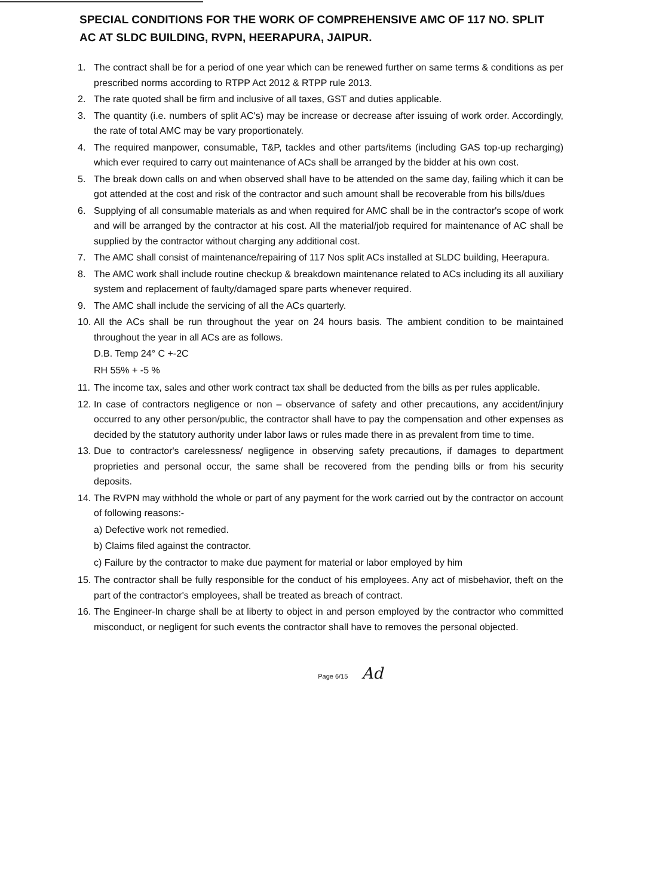SPECIAL CONDITIONS FOR THE WORK OF COMPREHENSIVE AMC OF 117 NO. SPLIT AC AT SLDC BUILDING, RVPN, HEERAPURA, JAIPUR.
1. The contract shall be for a period of one year which can be renewed further on same terms & conditions as per prescribed norms according to RTPP Act 2012 & RTPP rule 2013.
2. The rate quoted shall be firm and inclusive of all taxes, GST and duties applicable.
3. The quantity (i.e. numbers of split AC's) may be increase or decrease after issuing of work order. Accordingly, the rate of total AMC may be vary proportionately.
4. The required manpower, consumable, T&P, tackles and other parts/items (including GAS top-up recharging) which ever required to carry out maintenance of ACs shall be arranged by the bidder at his own cost.
5. The break down calls on and when observed shall have to be attended on the same day, failing which it can be got attended at the cost and risk of the contractor and such amount shall be recoverable from his bills/dues
6. Supplying of all consumable materials as and when required for AMC shall be in the contractor's scope of work and will be arranged by the contractor at his cost. All the material/job required for maintenance of AC shall be supplied by the contractor without charging any additional cost.
7. The AMC shall consist of maintenance/repairing of 117 Nos split ACs installed at SLDC building, Heerapura.
8. The AMC work shall include routine checkup & breakdown maintenance related to ACs including its all auxiliary system and replacement of faulty/damaged spare parts whenever required.
9. The AMC shall include the servicing of all the ACs quarterly.
10. All the ACs shall be run throughout the year on 24 hours basis. The ambient condition to be maintained throughout the year in all ACs are as follows.
D.B. Temp 24° C +-2C
RH 55% + -5 %
11. The income tax, sales and other work contract tax shall be deducted from the bills as per rules applicable.
12. In case of contractors negligence or non – observance of safety and other precautions, any accident/injury occurred to any other person/public, the contractor shall have to pay the compensation and other expenses as decided by the statutory authority under labor laws or rules made there in as prevalent from time to time.
13. Due to contractor's carelessness/ negligence in observing safety precautions, if damages to department proprieties and personal occur, the same shall be recovered from the pending bills or from his security deposits.
14. The RVPN may withhold the whole or part of any payment for the work carried out by the contractor on account of following reasons:-
a) Defective work not remedied.
b) Claims filed against the contractor.
c) Failure by the contractor to make due payment for material or labor employed by him
15. The contractor shall be fully responsible for the conduct of his employees. Any act of misbehavior, theft on the part of the contractor's employees, shall be treated as breach of contract.
16. The Engineer-In charge shall be at liberty to object in and person employed by the contractor who committed misconduct, or negligent for such events the contractor shall have to removes the personal objected.
Page 6/15 Ad